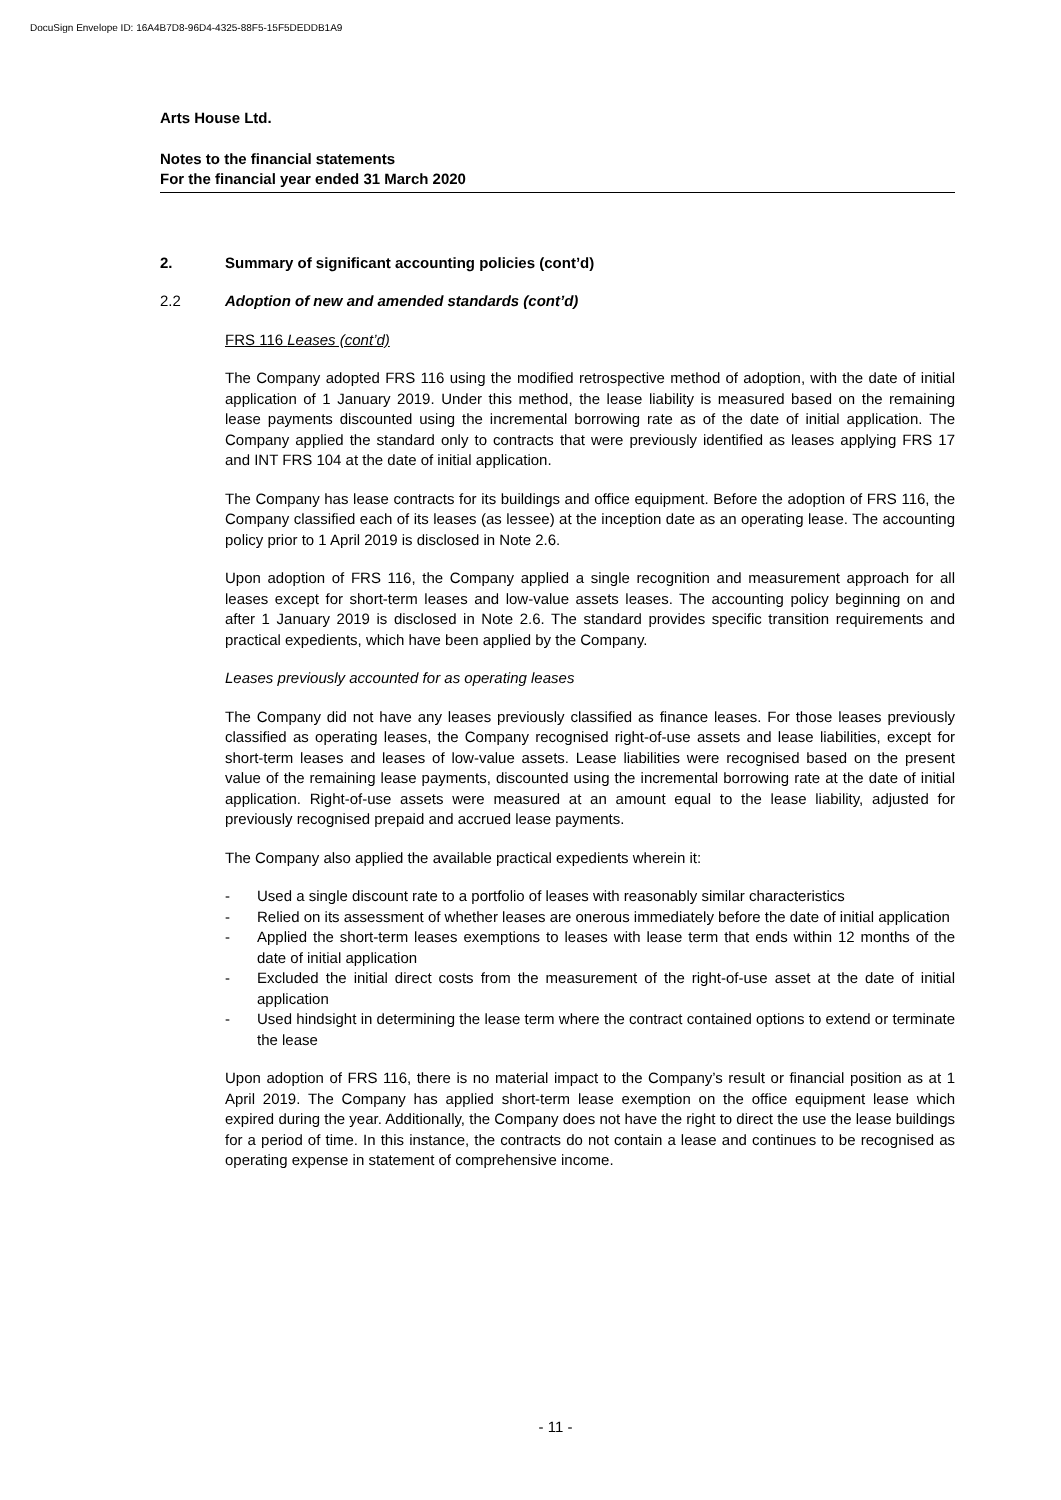DocuSign Envelope ID: 16A4B7D8-96D4-4325-88F5-15F5DEDDB1A9
Arts House Ltd.
Notes to the financial statements
For the financial year ended 31 March 2020
2. Summary of significant accounting policies (cont’d)
2.2 Adoption of new and amended standards (cont’d)
FRS 116 Leases (cont’d)
The Company adopted FRS 116 using the modified retrospective method of adoption, with the date of initial application of 1 January 2019. Under this method, the lease liability is measured based on the remaining lease payments discounted using the incremental borrowing rate as of the date of initial application. The Company applied the standard only to contracts that were previously identified as leases applying FRS 17 and INT FRS 104 at the date of initial application.
The Company has lease contracts for its buildings and office equipment. Before the adoption of FRS 116, the Company classified each of its leases (as lessee) at the inception date as an operating lease. The accounting policy prior to 1 April 2019 is disclosed in Note 2.6.
Upon adoption of FRS 116, the Company applied a single recognition and measurement approach for all leases except for short-term leases and low-value assets leases. The accounting policy beginning on and after 1 January 2019 is disclosed in Note 2.6. The standard provides specific transition requirements and practical expedients, which have been applied by the Company.
Leases previously accounted for as operating leases
The Company did not have any leases previously classified as finance leases. For those leases previously classified as operating leases, the Company recognised right-of-use assets and lease liabilities, except for short-term leases and leases of low-value assets. Lease liabilities were recognised based on the present value of the remaining lease payments, discounted using the incremental borrowing rate at the date of initial application. Right-of-use assets were measured at an amount equal to the lease liability, adjusted for previously recognised prepaid and accrued lease payments.
The Company also applied the available practical expedients wherein it:
- Used a single discount rate to a portfolio of leases with reasonably similar characteristics
- Relied on its assessment of whether leases are onerous immediately before the date of initial application
- Applied the short-term leases exemptions to leases with lease term that ends within 12 months of the date of initial application
- Excluded the initial direct costs from the measurement of the right-of-use asset at the date of initial application
- Used hindsight in determining the lease term where the contract contained options to extend or terminate the lease
Upon adoption of FRS 116, there is no material impact to the Company’s result or financial position as at 1 April 2019. The Company has applied short-term lease exemption on the office equipment lease which expired during the year. Additionally, the Company does not have the right to direct the use the lease buildings for a period of time. In this instance, the contracts do not contain a lease and continues to be recognised as operating expense in statement of comprehensive income.
- 11 -